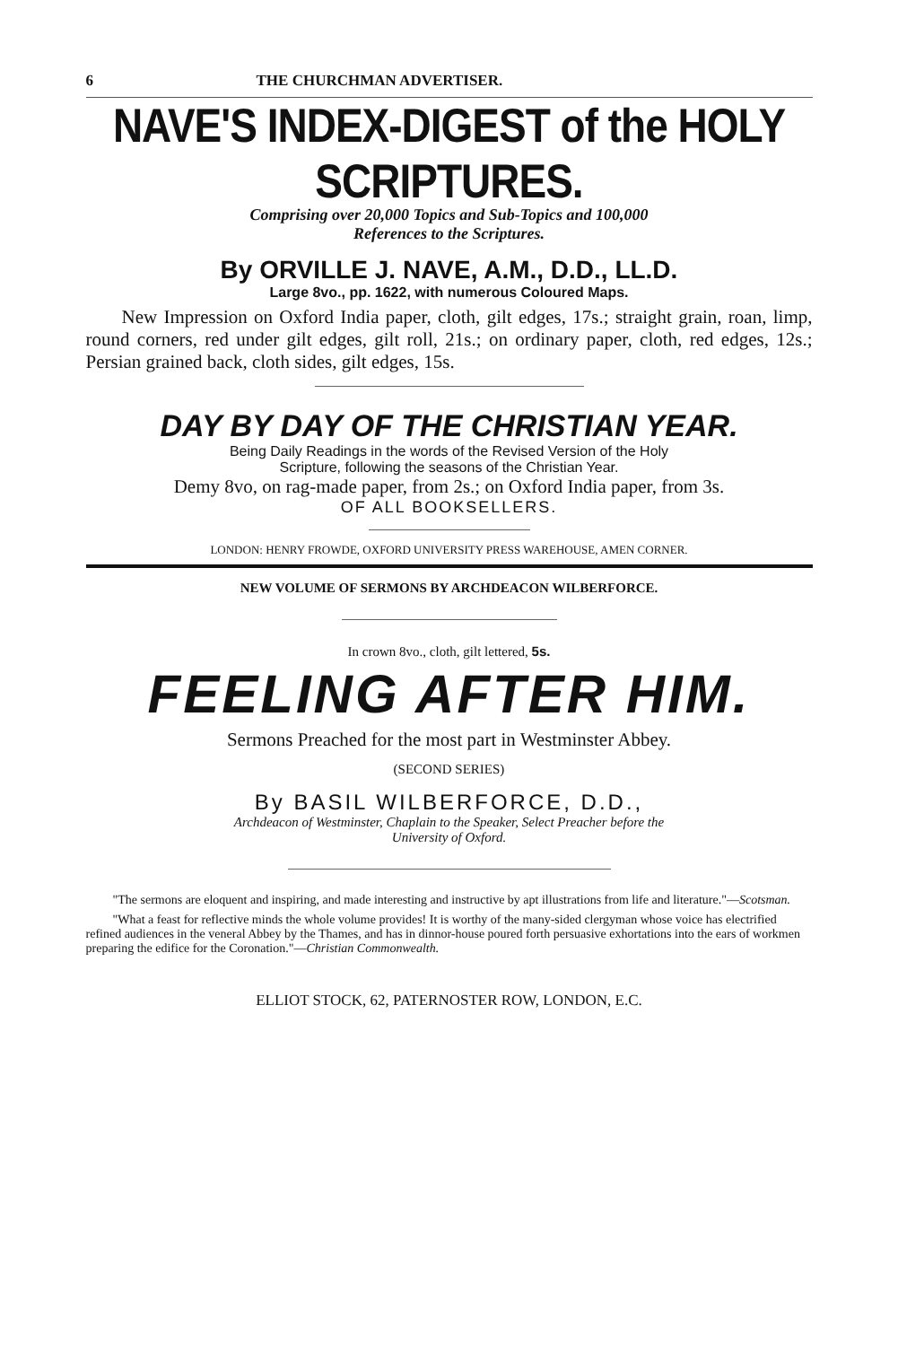6 THE CHURCHMAN ADVERTISER.
NAVE'S INDEX-DIGEST of the HOLY SCRIPTURES.
Comprising over 20,000 Topics and Sub-Topics and 100,000
References to the Scriptures.
By ORVILLE J. NAVE, A.M., D.D., LL.D.
Large 8vo., pp. 1622, with numerous Coloured Maps.
New Impression on Oxford India paper, cloth, gilt edges, 17s.; straight grain, roan, limp, round corners, red under gilt edges, gilt roll, 21s.; on ordinary paper, cloth, red edges, 12s.; Persian grained back, cloth sides, gilt edges, 15s.
DAY BY DAY OF THE CHRISTIAN YEAR.
Being Daily Readings in the words of the Revised Version of the Holy
Scripture, following the seasons of the Christian Year.
Demy 8vo, on rag-made paper, from 2s.; on Oxford India paper, from 3s.
OF ALL BOOKSELLERS.
LONDON: HENRY FROWDE, OXFORD UNIVERSITY PRESS WAREHOUSE, AMEN CORNER.
NEW VOLUME OF SERMONS BY ARCHDEACON WILBERFORCE.
In crown 8vo., cloth, gilt lettered, 5s.
FEELING AFTER HIM.
Sermons Preached for the most part in Westminster Abbey.
(SECOND SERIES)
By BASIL WILBERFORCE, D.D.,
Archdeacon of Westminster, Chaplain to the Speaker, Select Preacher before the
University of Oxford.
"The sermons are eloquent and inspiring, and made interesting and instructive by apt illustrations from life and literature."—Scotsman.
"What a feast for reflective minds the whole volume provides! It is worthy of the many-sided clergyman whose voice has electrified refined audiences in the veneral Abbey by the Thames, and has in dinnor-house poured forth persuasive exhortations into the ears of workmen preparing the edifice for the Coronation."—Christian Commonwealth.
ELLIOT STOCK, 62, PATERNOSTER ROW, LONDON, E.C.